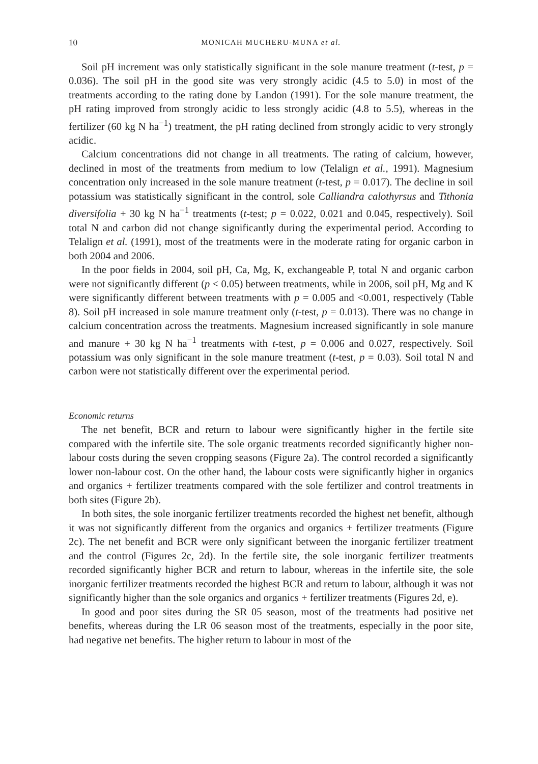10 MONICAH MUCHERU-MUNA et al.
Soil pH increment was only statistically significant in the sole manure treatment (t-test, p = 0.036). The soil pH in the good site was very strongly acidic (4.5 to 5.0) in most of the treatments according to the rating done by Landon (1991). For the sole manure treatment, the pH rating improved from strongly acidic to less strongly acidic (4.8 to 5.5), whereas in the fertilizer (60 kg N ha<sup>−1</sup>) treatment, the pH rating declined from strongly acidic to very strongly acidic.
Calcium concentrations did not change in all treatments. The rating of calcium, however, declined in most of the treatments from medium to low (Telalign et al., 1991). Magnesium concentration only increased in the sole manure treatment (t-test, p = 0.017). The decline in soil potassium was statistically significant in the control, sole Calliandra calothyrsus and Tithonia diversifolia + 30 kg N ha<sup>−1</sup> treatments (t-test; p = 0.022, 0.021 and 0.045, respectively). Soil total N and carbon did not change significantly during the experimental period. According to Telalign et al. (1991), most of the treatments were in the moderate rating for organic carbon in both 2004 and 2006.
In the poor fields in 2004, soil pH, Ca, Mg, K, exchangeable P, total N and organic carbon were not significantly different (p < 0.05) between treatments, while in 2006, soil pH, Mg and K were significantly different between treatments with p = 0.005 and <0.001, respectively (Table 8). Soil pH increased in sole manure treatment only (t-test, p = 0.013). There was no change in calcium concentration across the treatments. Magnesium increased significantly in sole manure and manure + 30 kg N ha<sup>−1</sup> treatments with t-test, p = 0.006 and 0.027, respectively. Soil potassium was only significant in the sole manure treatment (t-test, p = 0.03). Soil total N and carbon were not statistically different over the experimental period.
Economic returns
The net benefit, BCR and return to labour were significantly higher in the fertile site compared with the infertile site. The sole organic treatments recorded significantly higher non-labour costs during the seven cropping seasons (Figure 2a). The control recorded a significantly lower non-labour cost. On the other hand, the labour costs were significantly higher in organics and organics + fertilizer treatments compared with the sole fertilizer and control treatments in both sites (Figure 2b).
In both sites, the sole inorganic fertilizer treatments recorded the highest net benefit, although it was not significantly different from the organics and organics + fertilizer treatments (Figure 2c). The net benefit and BCR were only significant between the inorganic fertilizer treatment and the control (Figures 2c, 2d). In the fertile site, the sole inorganic fertilizer treatments recorded significantly higher BCR and return to labour, whereas in the infertile site, the sole inorganic fertilizer treatments recorded the highest BCR and return to labour, although it was not significantly higher than the sole organics and organics + fertilizer treatments (Figures 2d, e).
In good and poor sites during the SR 05 season, most of the treatments had positive net benefits, whereas during the LR 06 season most of the treatments, especially in the poor site, had negative net benefits. The higher return to labour in most of the